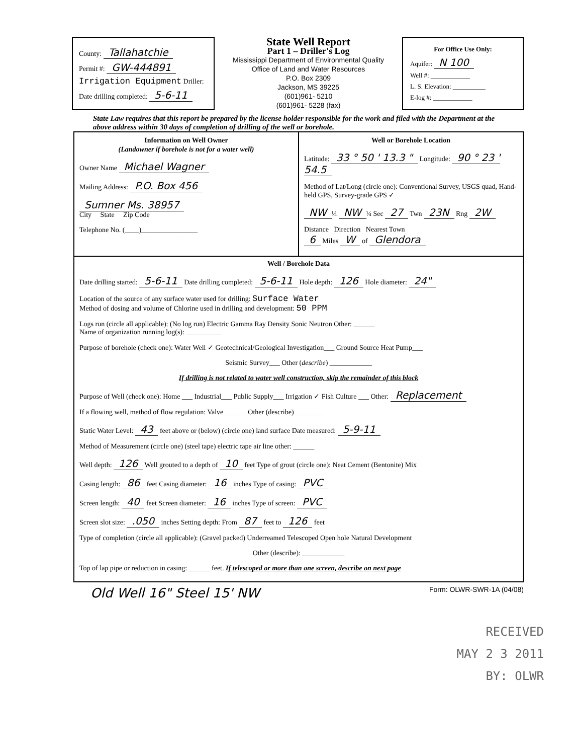County: Tallahatchie
Permit #: GW-444891
Irrigation Equipment Driller:
Date drilling completed: 5-6-11
State Well Report
Part 1 – Driller's Log
Mississippi Department of Environmental Quality
Office of Land and Water Resources
P.O. Box 2309
Jackson, MS 39225
(601)961- 5210
(601)961- 5228 (fax)
For Office Use Only:
Aquifer: N 100
Well #: ____________
L. S. Elevation: __________
E-log #: ____________
State Law requires that this report be prepared by the license holder responsible for the work and filed with the Department at the above address within 30 days of completion of drilling of the well or borehole.
Information on Well Owner
(Landowner if borehole is not for a water well)
Owner Name Michael Wagner
Mailing Address: P.O. Box 456
Sumner Ms. 38957
City State Zip Code
Telephone No. (____)________________
Well or Borehole Location
Latitude: 33 ° 50 ' 13.3 " Longitude: 90 ° 23 ' 54.5
Method of Lat/Long (circle one): Conventional Survey, USGS quad, Hand-held GPS, Survey-grade GPS ✓
NW ¼ NW ¼ Sec 27 Twn 23N Rng 2W
Distance Direction Nearest Town
6 Miles W of Glendora
Well / Borehole Data
Date drilling started: 5-6-11 Date drilling completed: 5-6-11 Hole depth: 126 Hole diameter: 24"
Location of the source of any surface water used for drilling: Surface Water
Method of dosing and volume of Chlorine used in drilling and development: 50 PPM
Logs run (circle all applicable): (No log run) Electric Gamma Ray Density Sonic Neutron Other: ______
Name of organization running log(s): __________
Purpose of borehole (check one): Water Well ✓ Geotechnical/Geological Investigation___ Ground Source Heat Pump___
Seismic Survey___ Other (describe) ____________
If drilling is not related to water well construction, skip the remainder of this block
Purpose of Well (check one): Home ___ Industrial___ Public Supply___ Irrigation ✓ Fish Culture ___ Other: Replacement
If a flowing well, method of flow regulation: Valve ______ Other (describe) ________
Static Water Level: 43 feet above or (below) (circle one) land surface Date measured: 5-9-11
Method of Measurement (circle one) (steel tape) electric tape air line other: ______
Well depth: 126 Well grouted to a depth of 10 feet Type of grout (circle one): Neat Cement (Bentonite) Mix
Casing length: 86 feet Casing diameter: 16 inches Type of casing: PVC
Screen length: 40 feet Screen diameter: 16 inches Type of screen: PVC
Screen slot size: .050 inches Setting depth: From 87 feet to 126 feet
Type of completion (circle all applicable): (Gravel packed) Underreamed Telescoped Open hole Natural Development
Other (describe): ____________
Top of lap pipe or reduction in casing: ______ feet. If telescoped or more than one screen, describe on next page
Old Well 16" Steel 15' NW Form: OLWR-SWR-1A (04/08)
RECEIVED
MAY 2 3 2011
BY: OLWR